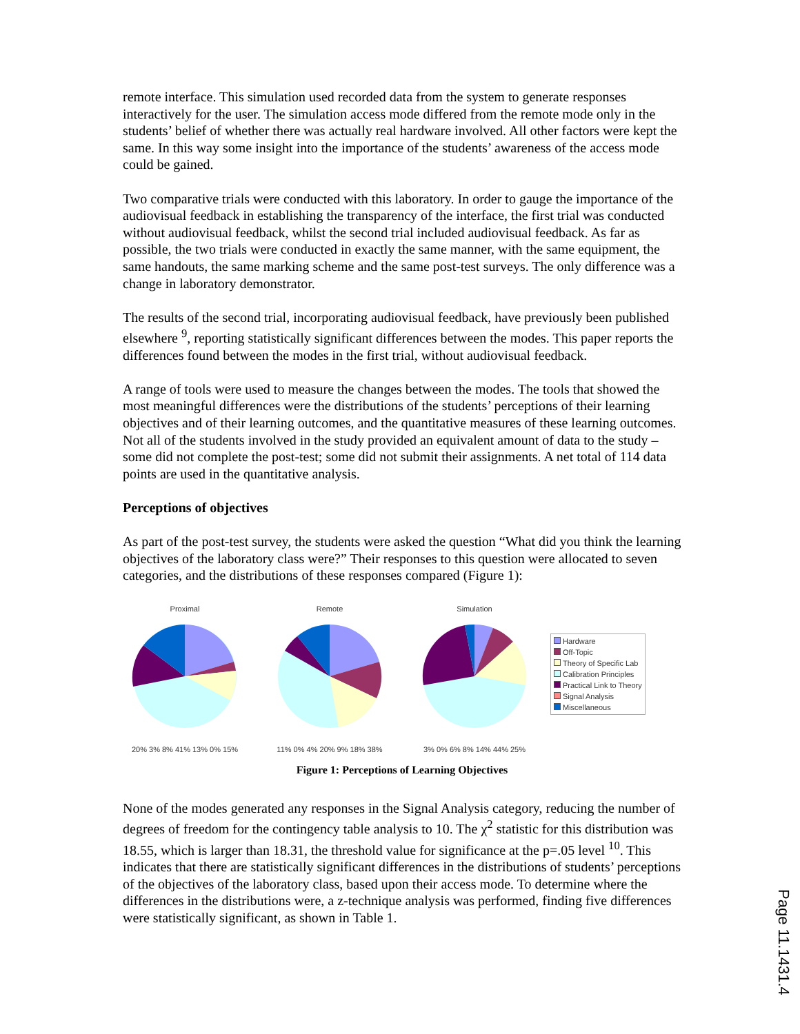remote interface. This simulation used recorded data from the system to generate responses interactively for the user. The simulation access mode differed from the remote mode only in the students’ belief of whether there was actually real hardware involved. All other factors were kept the same. In this way some insight into the importance of the students’ awareness of the access mode could be gained.
Two comparative trials were conducted with this laboratory. In order to gauge the importance of the audiovisual feedback in establishing the transparency of the interface, the first trial was conducted without audiovisual feedback, whilst the second trial included audiovisual feedback. As far as possible, the two trials were conducted in exactly the same manner, with the same equipment, the same handouts, the same marking scheme and the same post-test surveys. The only difference was a change in laboratory demonstrator.
The results of the second trial, incorporating audiovisual feedback, have previously been published elsewhere <sup>9</sup>, reporting statistically significant differences between the modes. This paper reports the differences found between the modes in the first trial, without audiovisual feedback.
A range of tools were used to measure the changes between the modes. The tools that showed the most meaningful differences were the distributions of the students’ perceptions of their learning objectives and of their learning outcomes, and the quantitative measures of these learning outcomes. Not all of the students involved in the study provided an equivalent amount of data to the study – some did not complete the post-test; some did not submit their assignments. A net total of 114 data points are used in the quantitative analysis.
Perceptions of objectives
As part of the post-test survey, the students were asked the question “What did you think the learning objectives of the laboratory class were?” Their responses to this question were allocated to seven categories, and the distributions of these responses compared (Figure 1):
Proximal
20% 3% 8% 41% 13% 0% 15%
Remote
11% 0% 4% 20% 9% 18% 38%
Simulation
3% 0% 6% 8% 14% 44% 25%
Hardware
Off-Topic
Theory of Specific Lab
Calibration Principles
Practical Link to Theory
Signal Analysis
Miscellaneous
Figure 1: Perceptions of Learning Objectives
None of the modes generated any responses in the Signal Analysis category, reducing the number of degrees of freedom for the contingency table analysis to 10. The χ<sup>2</sup> statistic for this distribution was 18.55, which is larger than 18.31, the threshold value for significance at the p=.05 level <sup>10</sup>. This indicates that there are statistically significant differences in the distributions of students’ perceptions of the objectives of the laboratory class, based upon their access mode. To determine where the differences in the distributions were, a z-technique analysis was performed, finding five differences were statistically significant, as shown in Table 1.
Page 11.1431.4